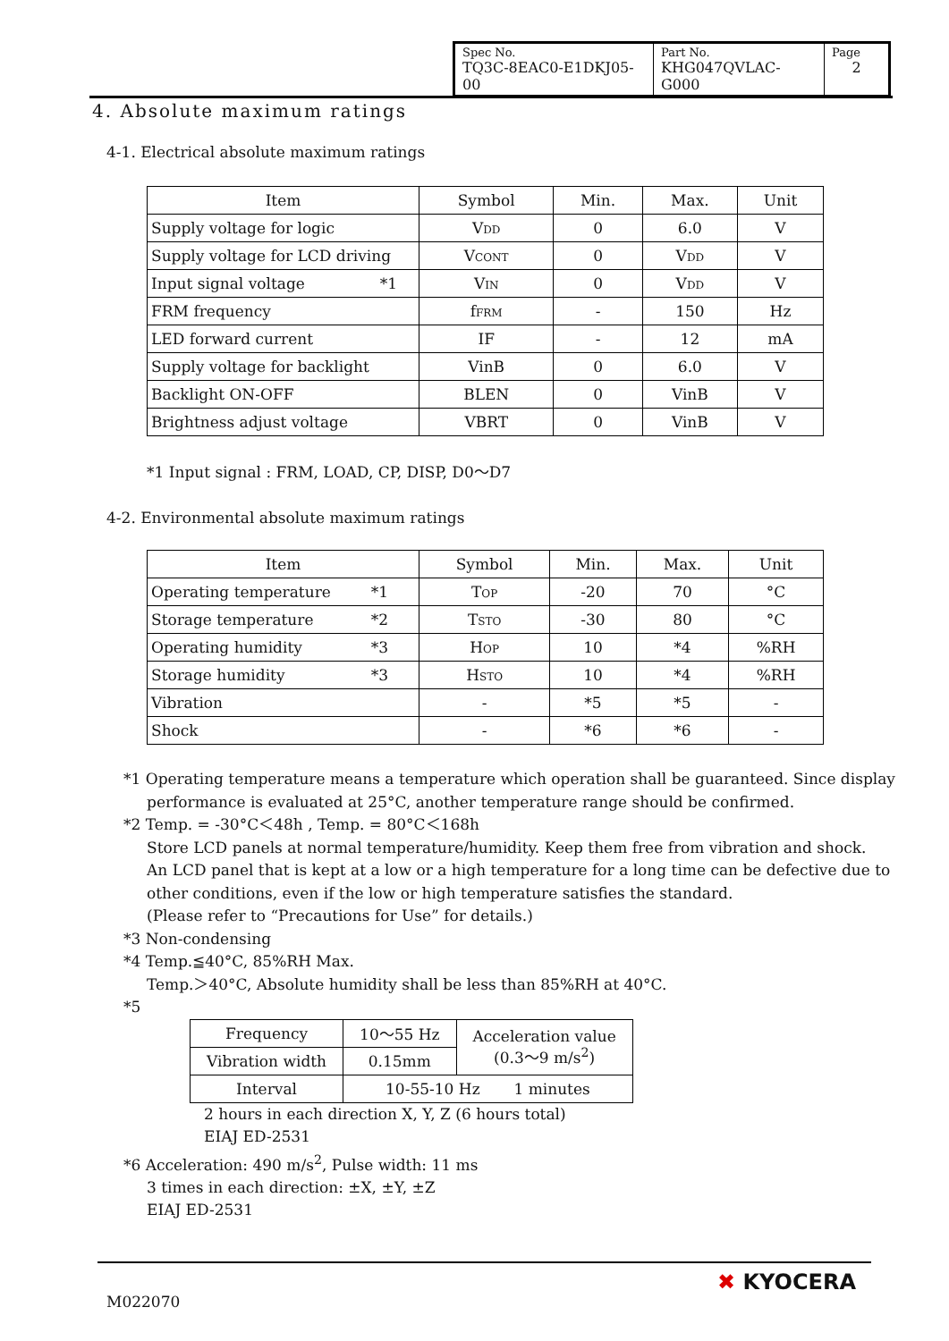| Spec No. TQ3C-8EAC0-E1DKJ05-00 | Part No. KHG047QVLAC-G000 | Page 2 |
4. Absolute maximum ratings
4-1. Electrical absolute maximum ratings
| Item | Symbol | Min. | Max. | Unit |
| --- | --- | --- | --- | --- |
| Supply voltage for logic | V DD | 0 | 6.0 | V |
| Supply voltage for LCD driving | V CONT | 0 | V DD | V |
| Input signal voltage *1 | V IN | 0 | V DD | V |
| FRM frequency | f FRM | - | 150 | Hz |
| LED forward current | IF | - | 12 | mA |
| Supply voltage for backlight | VinB | 0 | 6.0 | V |
| Backlight ON-OFF | BLEN | 0 | VinB | V |
| Brightness adjust voltage | VBRT | 0 | VinB | V |
*1 Input signal : FRM, LOAD, CP, DISP, D0～D7
4-2. Environmental absolute maximum ratings
| Item | Symbol | Min. | Max. | Unit |
| --- | --- | --- | --- | --- |
| Operating temperature *1 | T OP | -20 | 70 | °C |
| Storage temperature *2 | T STO | -30 | 80 | °C |
| Operating humidity *3 | H OP | 10 | *4 | %RH |
| Storage humidity *3 | H STO | 10 | *4 | %RH |
| Vibration | - | *5 | *5 | - |
| Shock | - | *6 | *6 | - |
*1 Operating temperature means a temperature which operation shall be guaranteed. Since display
performance is evaluated at 25°C, another temperature range should be confirmed.
*2 Temp. = -30°C＜48h , Temp. = 80°C＜168h
Store LCD panels at normal temperature/humidity. Keep them free from vibration and shock.
An LCD panel that is kept at a low or a high temperature for a long time can be defective due to
other conditions, even if the low or high temperature satisfies the standard.
(Please refer to “Precautions for Use” for details.)
*3 Non-condensing
*4 Temp.≦40°C, 85%RH Max.
Temp.＞40°C, Absolute humidity shall be less than 85%RH at 40°C.
*5
| Frequency | 10～55 Hz | Acceleration value (0.3～9 m/s<sup>2</sup>) |
| Vibration width | 0.15mm | |
| Interval | 10-55-10 Hz 1 minutes | |
2 hours in each direction X, Y, Z (6 hours total)
EIAJ ED-2531
*6 Acceleration: 490 m/s<sup>2</sup>, Pulse width: 11 ms
3 times in each direction: ±X, ±Y, ±Z
EIAJ ED-2531
M022070
✖ KYOCERA